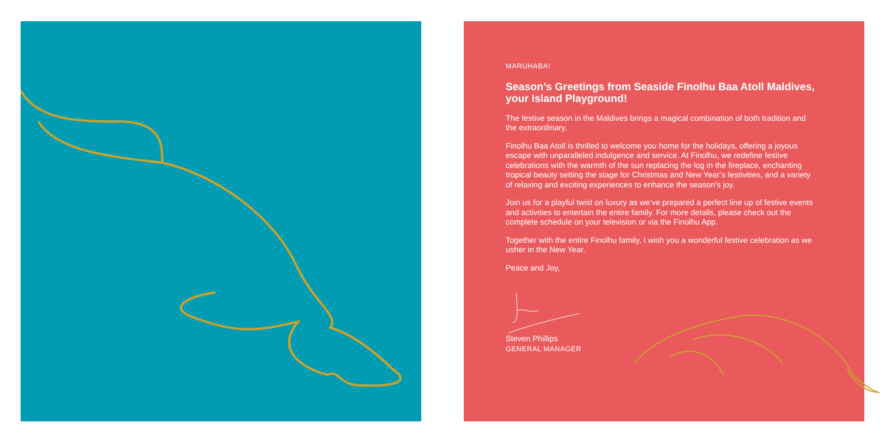MARUHABA!
Season’s Greetings from Seaside Finolhu Baa Atoll Maldives, your Island Playground!
The festive season in the Maldives brings a magical combination of both tradition and the extraordinary.
Finolhu Baa Atoll is thrilled to welcome you home for the holidays, offering a joyous escape with unparalleled indulgence and service. At Finolhu, we redefine festive celebrations with the warmth of the sun replacing the log in the fireplace, enchanting tropical beauty setting the stage for Christmas and New Year’s festivities, and a variety of relaxing and exciting experiences to enhance the season’s joy.
Join us for a playful twist on luxury as we’ve prepared a perfect line up of festive events and activities to entertain the entire family. For more details, please check out the complete schedule on your television or via the Finolhu App.
Together with the entire Finolhu family, I wish you a wonderful festive celebration as we usher in the New Year.
Peace and Joy,
Steven Phillips
GENERAL MANAGER